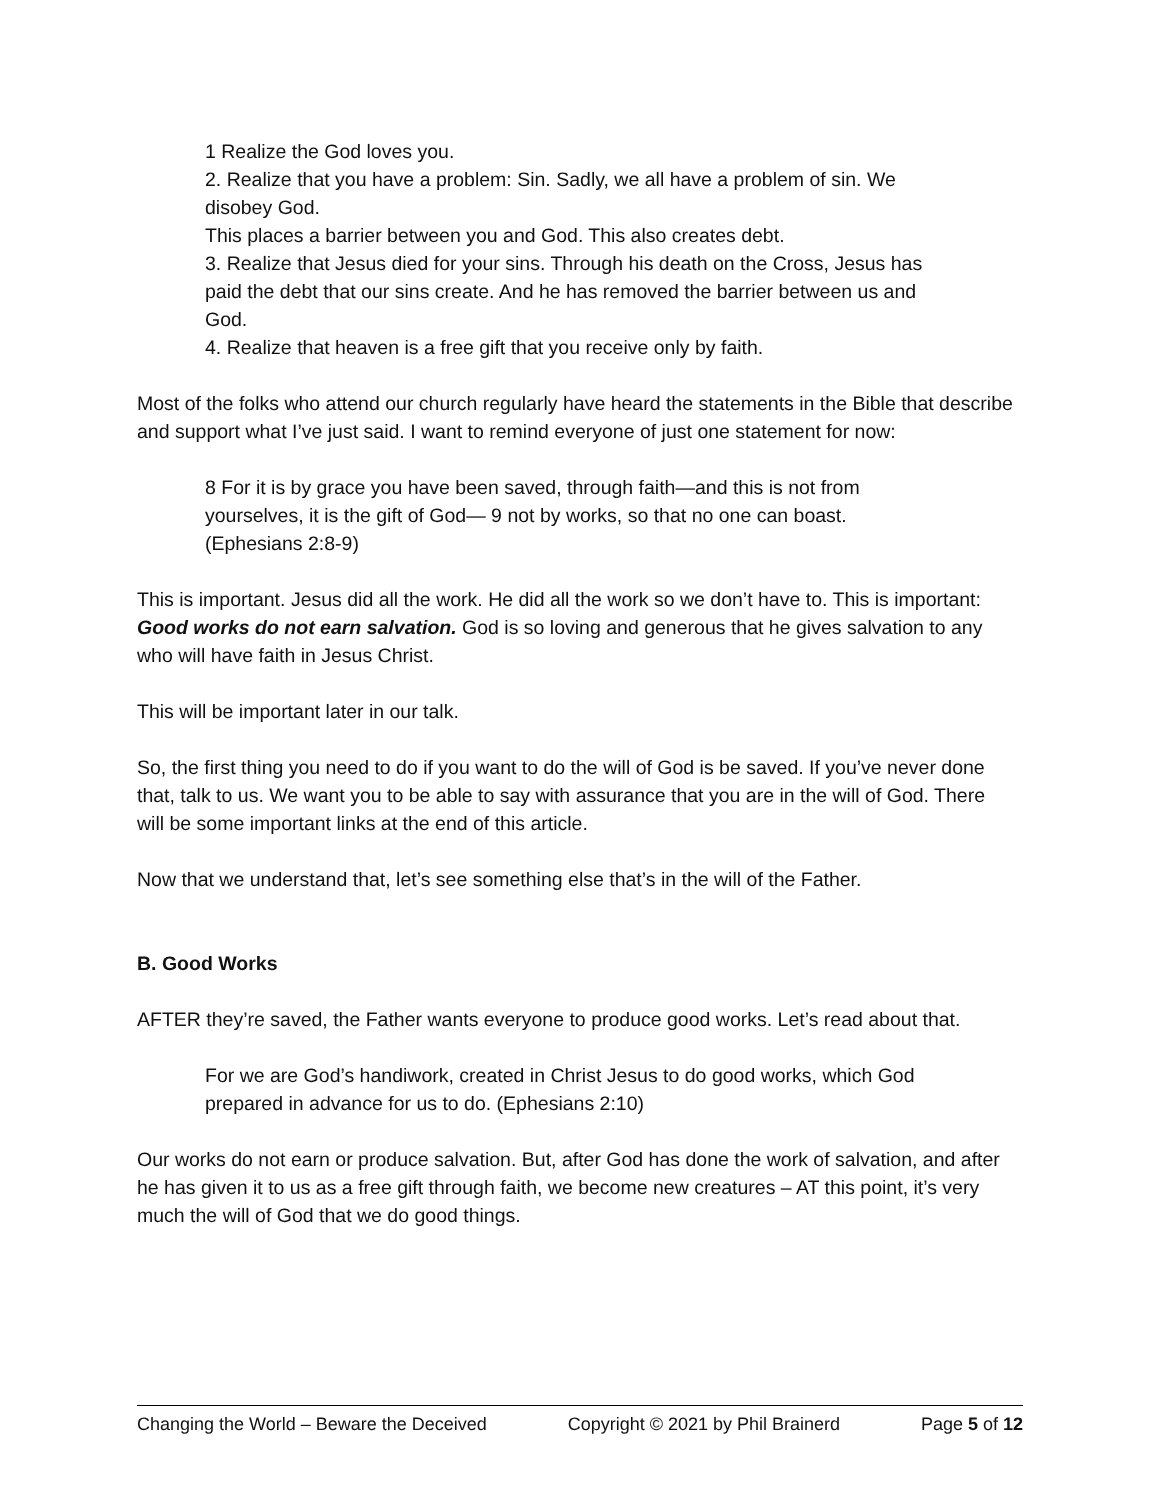1 Realize the God loves you.
2. Realize that you have a problem: Sin. Sadly, we all have a problem of sin. We disobey God.
This places a barrier between you and God. This also creates debt.
3. Realize that Jesus died for your sins. Through his death on the Cross, Jesus has paid the debt that our sins create. And he has removed the barrier between us and God.
4. Realize that heaven is a free gift that you receive only by faith.
Most of the folks who attend our church regularly have heard the statements in the Bible that describe and support what I’ve just said. I want to remind everyone of just one statement for now:
8 For it is by grace you have been saved, through faith—and this is not from yourselves, it is the gift of God— 9 not by works, so that no one can boast. (Ephesians 2:8-9)
This is important. Jesus did all the work. He did all the work so we don’t have to. This is important: Good works do not earn salvation. God is so loving and generous that he gives salvation to any who will have faith in Jesus Christ.
This will be important later in our talk.
So, the first thing you need to do if you want to do the will of God is be saved. If you’ve never done that, talk to us. We want you to be able to say with assurance that you are in the will of God. There will be some important links at the end of this article.
Now that we understand that, let’s see something else that’s in the will of the Father.
B. Good Works
AFTER they’re saved, the Father wants everyone to produce good works. Let’s read about that.
For we are God’s handiwork, created in Christ Jesus to do good works, which God prepared in advance for us to do. (Ephesians 2:10)
Our works do not earn or produce salvation. But, after God has done the work of salvation, and after he has given it to us as a free gift through faith, we become new creatures – AT this point, it’s very much the will of God that we do good things.
Changing the World – Beware the Deceived Copyright © 2021 by Phil Brainerd Page 5 of 12